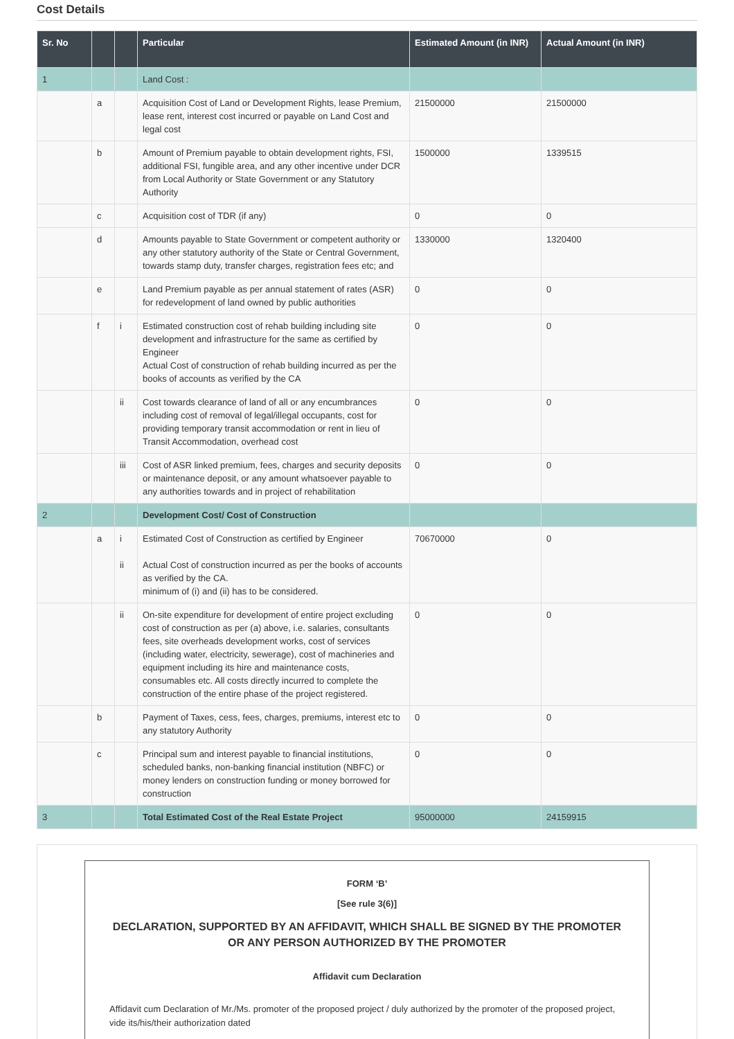Cost Details
| Sr. No | | | Particular | Estimated Amount (in INR) | Actual Amount (in INR) |
| --- | --- | --- | --- | --- | --- |
| 1 | | | Land Cost : | | |
| | a | | Acquisition Cost of Land or Development Rights, lease Premium, lease rent, interest cost incurred or payable on Land Cost and legal cost | 21500000 | 21500000 |
| | b | | Amount of Premium payable to obtain development rights, FSI, additional FSI, fungible area, and any other incentive under DCR from Local Authority or State Government or any Statutory Authority | 1500000 | 1339515 |
| | c | | Acquisition cost of TDR (if any) | 0 | 0 |
| | d | | Amounts payable to State Government or competent authority or any other statutory authority of the State or Central Government, towards stamp duty, transfer charges, registration fees etc; and | 1330000 | 1320400 |
| | e | | Land Premium payable as per annual statement of rates (ASR) for redevelopment of land owned by public authorities | 0 | 0 |
| | f | i | Estimated construction cost of rehab building including site development and infrastructure for the same as certified by Engineer Actual Cost of construction of rehab building incurred as per the books of accounts as verified by the CA | 0 | 0 |
| | | ii | Cost towards clearance of land of all or any encumbrances including cost of removal of legal/illegal occupants, cost for providing temporary transit accommodation or rent in lieu of Transit Accommodation, overhead cost | 0 | 0 |
| | | iii | Cost of ASR linked premium, fees, charges and security deposits or maintenance deposit, or any amount whatsoever payable to any authorities towards and in project of rehabilitation | 0 | 0 |
| 2 | | | Development Cost/ Cost of Construction | | |
| | a | i ii | Estimated Cost of Construction as certified by Engineer Actual Cost of construction incurred as per the books of accounts as verified by the CA. minimum of (i) and (ii) has to be considered. | 70670000 | 0 |
| | | ii | On-site expenditure for development of entire project excluding cost of construction as per (a) above, i.e. salaries, consultants fees, site overheads development works, cost of services (including water, electricity, sewerage), cost of machineries and equipment including its hire and maintenance costs, consumables etc. All costs directly incurred to complete the construction of the entire phase of the project registered. | 0 | 0 |
| | b | | Payment of Taxes, cess, fees, charges, premiums, interest etc to any statutory Authority | 0 | 0 |
| | c | | Principal sum and interest payable to financial institutions, scheduled banks, non-banking financial institution (NBFC) or money lenders on construction funding or money borrowed for construction | 0 | 0 |
| 3 | | | Total Estimated Cost of the Real Estate Project | 95000000 | 24159915 |
FORM ‘B’
[See rule 3(6)]
DECLARATION, SUPPORTED BY AN AFFIDAVIT, WHICH SHALL BE SIGNED BY THE PROMOTER OR ANY PERSON AUTHORIZED BY THE PROMOTER
Affidavit cum Declaration
Affidavit cum Declaration of Mr./Ms. promoter of the proposed project / duly authorized by the promoter of the proposed project, vide its/his/their authorization dated